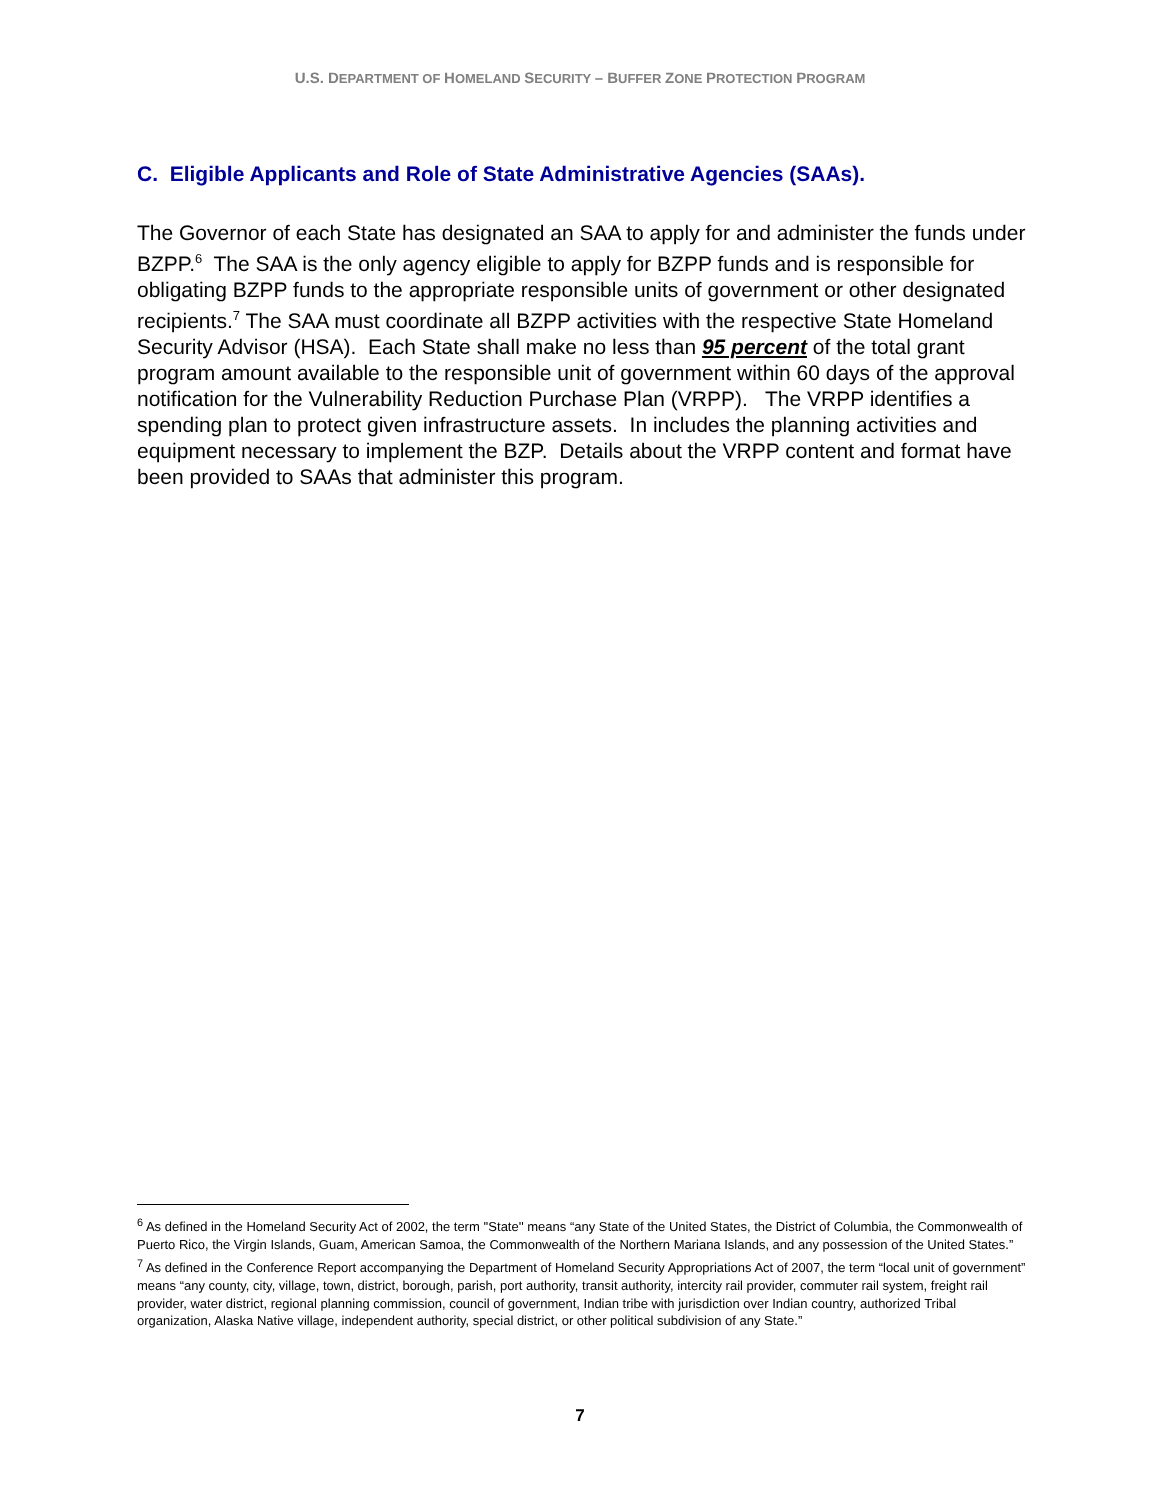U.S. DEPARTMENT OF HOMELAND SECURITY – BUFFER ZONE PROTECTION PROGRAM
C. Eligible Applicants and Role of State Administrative Agencies (SAAs).
The Governor of each State has designated an SAA to apply for and administer the funds under BZPP.<sup>6</sup> The SAA is the only agency eligible to apply for BZPP funds and is responsible for obligating BZPP funds to the appropriate responsible units of government or other designated recipients.<sup>7</sup> The SAA must coordinate all BZPP activities with the respective State Homeland Security Advisor (HSA). Each State shall make no less than 95 percent of the total grant program amount available to the responsible unit of government within 60 days of the approval notification for the Vulnerability Reduction Purchase Plan (VRPP). The VRPP identifies a spending plan to protect given infrastructure assets. In includes the planning activities and equipment necessary to implement the BZP. Details about the VRPP content and format have been provided to SAAs that administer this program.
<sup>6</sup> As defined in the Homeland Security Act of 2002, the term ''State'' means “any State of the United States, the District of Columbia, the Commonwealth of Puerto Rico, the Virgin Islands, Guam, American Samoa, the Commonwealth of the Northern Mariana Islands, and any possession of the United States.”
<sup>7</sup> As defined in the Conference Report accompanying the Department of Homeland Security Appropriations Act of 2007, the term “local unit of government” means “any county, city, village, town, district, borough, parish, port authority, transit authority, intercity rail provider, commuter rail system, freight rail provider, water district, regional planning commission, council of government, Indian tribe with jurisdiction over Indian country, authorized Tribal organization, Alaska Native village, independent authority, special district, or other political subdivision of any State.”
7